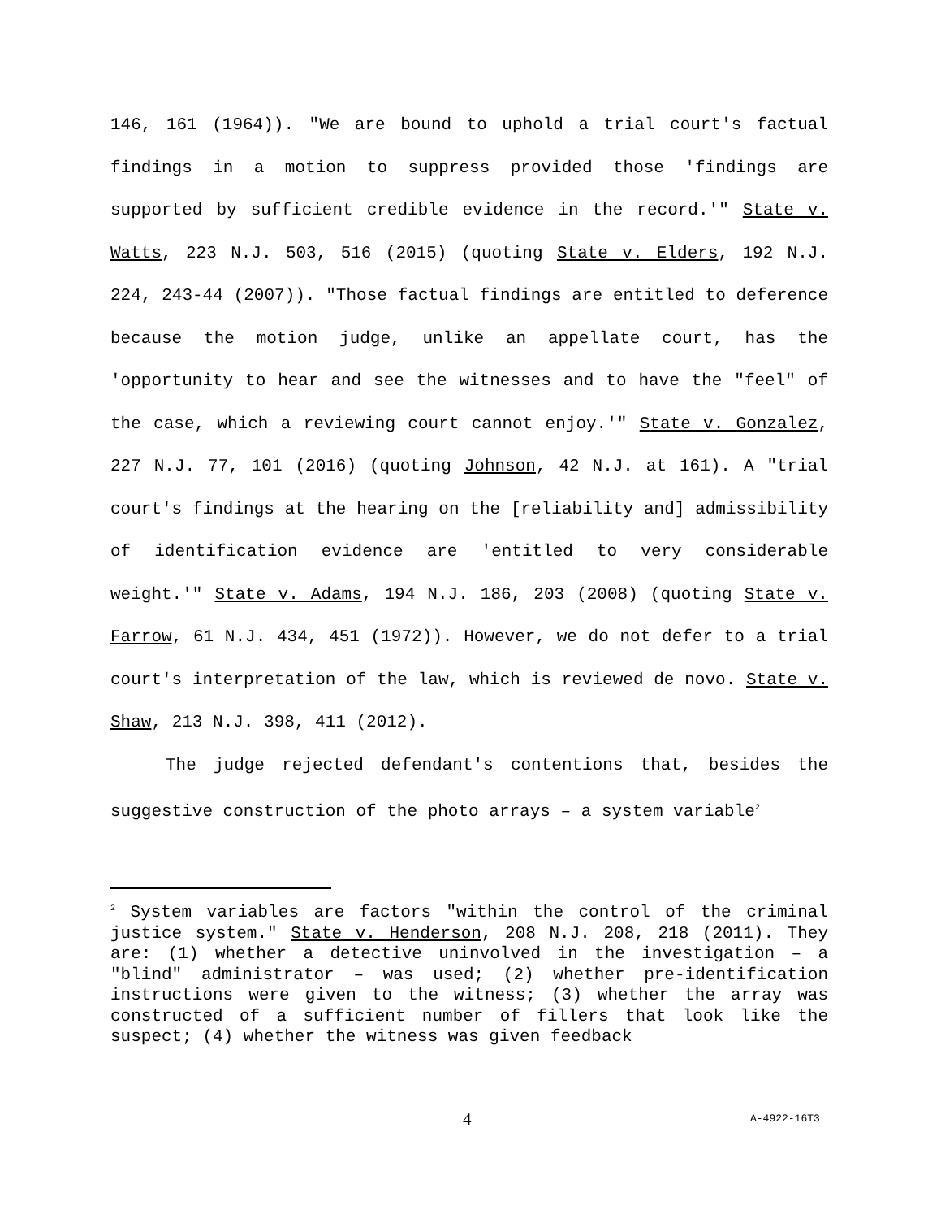146, 161 (1964)). "We are bound to uphold a trial court's factual findings in a motion to suppress provided those 'findings are supported by sufficient credible evidence in the record.'" State v. Watts, 223 N.J. 503, 516 (2015) (quoting State v. Elders, 192 N.J. 224, 243-44 (2007)). "Those factual findings are entitled to deference because the motion judge, unlike an appellate court, has the 'opportunity to hear and see the witnesses and to have the "feel" of the case, which a reviewing court cannot enjoy.'" State v. Gonzalez, 227 N.J. 77, 101 (2016) (quoting Johnson, 42 N.J. at 161). A "trial court's findings at the hearing on the [reliability and] admissibility of identification evidence are 'entitled to very considerable weight.'" State v. Adams, 194 N.J. 186, 203 (2008) (quoting State v. Farrow, 61 N.J. 434, 451 (1972)). However, we do not defer to a trial court's interpretation of the law, which is reviewed de novo. State v. Shaw, 213 N.J. 398, 411 (2012).
The judge rejected defendant's contentions that, besides the suggestive construction of the photo arrays – a system variable<sup>2</sup>
<sup>2</sup> System variables are factors "within the control of the criminal justice system." State v. Henderson, 208 N.J. 208, 218 (2011). They are: (1) whether a detective uninvolved in the investigation – a "blind" administrator – was used; (2) whether pre-identification instructions were given to the witness; (3) whether the array was constructed of a sufficient number of fillers that look like the suspect; (4) whether the witness was given feedback
4 A-4922-16T3